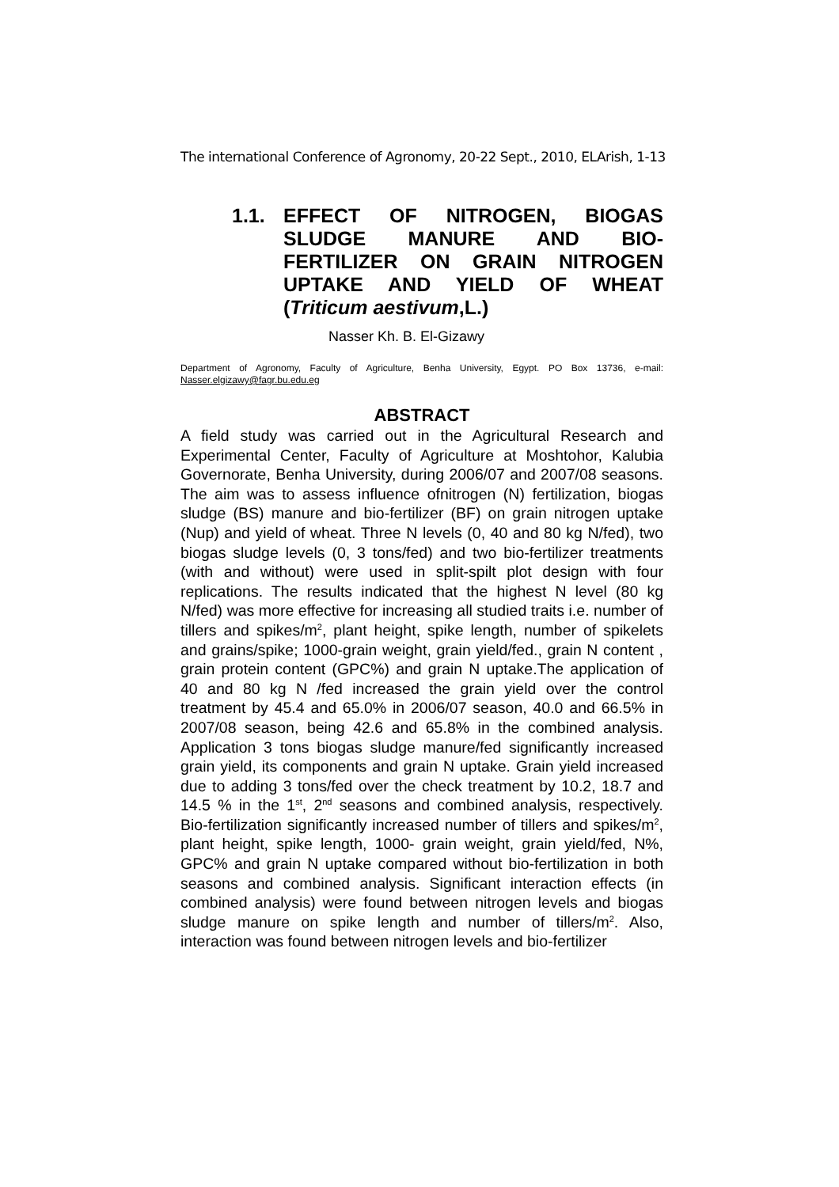The international Conference of Agronomy, 20-22 Sept., 2010, ELArish, 1-13
1.1. EFFECT OF NITROGEN, BIOGAS SLUDGE MANURE AND BIO-FERTILIZER ON GRAIN NITROGEN UPTAKE AND YIELD OF WHEAT (Triticum aestivum,L.)
Nasser Kh. B. El-Gizawy
Department of Agronomy, Faculty of Agriculture, Benha University, Egypt. PO Box 13736, e-mail: Nasser.elgizawy@fagr.bu.edu.eg
ABSTRACT
A field study was carried out in the Agricultural Research and Experimental Center, Faculty of Agriculture at Moshtohor, Kalubia Governorate, Benha University, during 2006/07 and 2007/08 seasons. The aim was to assess influence ofnitrogen (N) fertilization, biogas sludge (BS) manure and bio-fertilizer (BF) on grain nitrogen uptake (Nup) and yield of wheat. Three N levels (0, 40 and 80 kg N/fed), two biogas sludge levels (0, 3 tons/fed) and two bio-fertilizer treatments (with and without) were used in split-spilt plot design with four replications. The results indicated that the highest N level (80 kg N/fed) was more effective for increasing all studied traits i.e. number of tillers and spikes/m<sup>2</sup>, plant height, spike length, number of spikelets and grains/spike; 1000-grain weight, grain yield/fed., grain N content , grain protein content (GPC%) and grain N uptake.The application of 40 and 80 kg N /fed increased the grain yield over the control treatment by 45.4 and 65.0% in 2006/07 season, 40.0 and 66.5% in 2007/08 season, being 42.6 and 65.8% in the combined analysis. Application 3 tons biogas sludge manure/fed significantly increased grain yield, its components and grain N uptake. Grain yield increased due to adding 3 tons/fed over the check treatment by 10.2, 18.7 and 14.5 % in the 1<sup>st</sup>, 2<sup>nd</sup> seasons and combined analysis, respectively. Bio-fertilization significantly increased number of tillers and spikes/m<sup>2</sup>, plant height, spike length, 1000- grain weight, grain yield/fed, N%, GPC% and grain N uptake compared without bio-fertilization in both seasons and combined analysis. Significant interaction effects (in combined analysis) were found between nitrogen levels and biogas sludge manure on spike length and number of tillers/m<sup>2</sup>. Also, interaction was found between nitrogen levels and bio-fertilizer